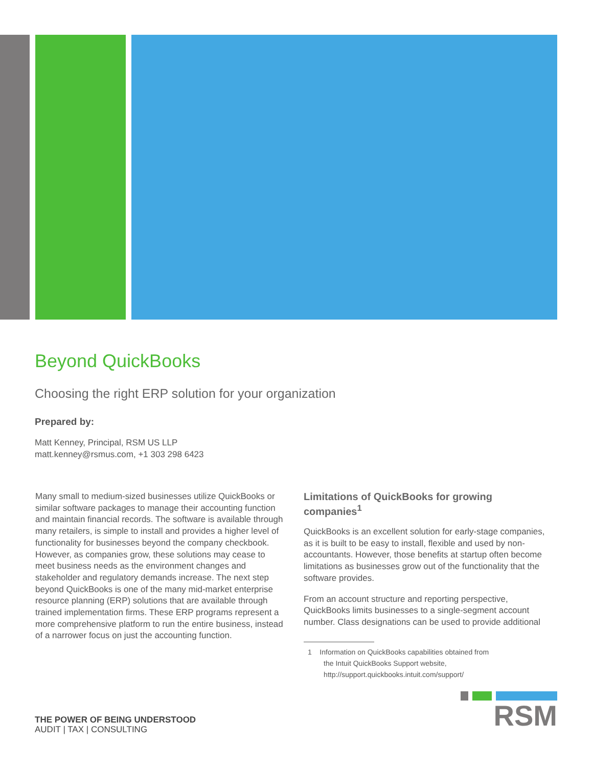Beyond QuickBooks
Choosing the right ERP solution for your organization
Prepared by:
Matt Kenney, Principal, RSM US LLP
matt.kenney@rsmus.com, +1 303 298 6423
Many small to medium-sized businesses utilize QuickBooks or similar software packages to manage their accounting function and maintain financial records. The software is available through many retailers, is simple to install and provides a higher level of functionality for businesses beyond the company checkbook. However, as companies grow, these solutions may cease to meet business needs as the environment changes and stakeholder and regulatory demands increase. The next step beyond QuickBooks is one of the many mid-market enterprise resource planning (ERP) solutions that are available through trained implementation firms. These ERP programs represent a more comprehensive platform to run the entire business, instead of a narrower focus on just the accounting function.
Limitations of QuickBooks for growing companies<sup>1</sup>
QuickBooks is an excellent solution for early-stage companies, as it is built to be easy to install, flexible and used by non-accountants. However, those benefits at startup often become limitations as businesses grow out of the functionality that the software provides.
From an account structure and reporting perspective, QuickBooks limits businesses to a single-segment account number. Class designations can be used to provide additional
1 Information on QuickBooks capabilities obtained from
the Intuit QuickBooks Support website,
http://support.quickbooks.intuit.com/support/
THE POWER OF BEING UNDERSTOOD
AUDIT | TAX | CONSULTING
RSM